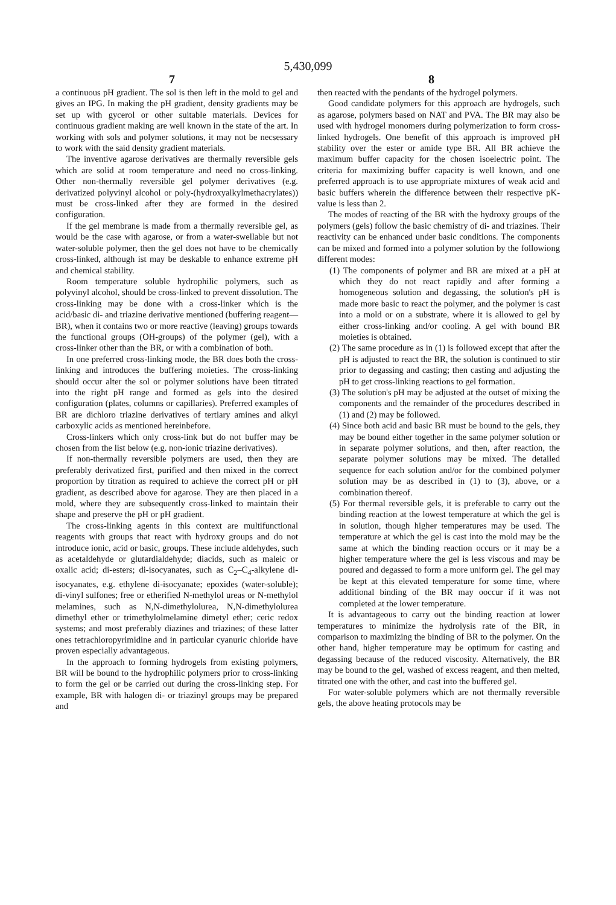5,430,099
7 8
a continuous pH gradient. The sol is then left in the mold to gel and gives an IPG. In making the pH gradient, density gradients may be set up with gycerol or other suitable materials. Devices for continuous gradient making are well known in the state of the art. In working with sols and polymer solutions, it may not be necsessary to work with the said density gradient materials.
The inventive agarose derivatives are thermally reversible gels which are solid at room temperature and need no cross-linking. Other non-thermally reversible gel polymer derivatives (e.g. derivatized polyvinyl alcohol or poly-(hydroxyalkylmethacrylates)) must be cross-linked after they are formed in the desired configuration.
If the gel membrane is made from a thermally reversible gel, as would be the case with agarose, or from a water-swellable but not water-soluble polymer, then the gel does not have to be chemically cross-linked, although ist may be deskable to enhance extreme pH and chemical stability.
Room temperature soluble hydrophilic polymers, such as polyvinyl alcohol, should be cross-linked to prevent dissolution. The cross-linking may be done with a cross-linker which is the acid/basic di- and triazine derivative mentioned (buffering reagent—BR), when it contains two or more reactive (leaving) groups towards the functional groups (OH-groups) of the polymer (gel), with a cross-linker other than the BR, or with a combination of both.
In one preferred cross-linking mode, the BR does both the cross-linking and introduces the buffering moieties. The cross-linking should occur alter the sol or polymer solutions have been titrated into the right pH range and formed as gels into the desired configuration (plates, columns or capillaries). Preferred examples of BR are dichloro triazine derivatives of tertiary amines and alkyl carboxylic acids as mentioned hereinbefore.
Cross-linkers which only cross-link but do not buffer may be chosen from the list below (e.g. non-ionic triazine derivatives).
If non-thermally reversible polymers are used, then they are preferably derivatized first, purified and then mixed in the correct proportion by titration as required to achieve the correct pH or pH gradient, as described above for agarose. They are then placed in a mold, where they are subsequently cross-linked to maintain their shape and preserve the pH or pH gradient.
The cross-linking agents in this context are multifunctional reagents with groups that react with hydroxy groups and do not introduce ionic, acid or basic, groups. These include aldehydes, such as acetaldehyde or glutardialdehyde; diacids, such as maleic or oxalic acid; di-esters; di-isocyanates, such as C<sub>2</sub>–C<sub>4</sub>-alkylene di-isocyanates, e.g. ethylene di-isocyanate; epoxides (water-soluble); di-vinyl sulfones; free or etherified N-methylol ureas or N-methylol melamines, such as N,N-dimethylolurea, N,N-dimethylolurea dimethyl ether or trimethylolmelamine dimetyl ether; ceric redox systems; and most preferably diazines and triazines; of these latter ones tetrachloropyrimidine and in particular cyanuric chloride have proven especially advantageous.
In the approach to forming hydrogels from existing polymers, BR will be bound to the hydrophilic polymers prior to cross-linking to form the gel or be carried out during the cross-linking step. For example, BR with halogen di- or triazinyl groups may be prepared and
then reacted with the pendants of the hydrogel polymers.
Good candidate polymers for this approach are hydrogels, such as agarose, polymers based on NAT and PVA. The BR may also be used with hydrogel monomers during polymerization to form cross-linked hydrogels. One benefit of this approach is improved pH stability over the ester or amide type BR. All BR achieve the maximum buffer capacity for the chosen isoelectric point. The criteria for maximizing buffer capacity is well known, and one preferred approach is to use appropriate mixtures of weak acid and basic buffers wherein the difference between their respective pK-value is less than 2.
The modes of reacting of the BR with the hydroxy groups of the polymers (gels) follow the basic chemistry of di- and triazines. Their reactivity can be enhanced under basic conditions. The components can be mixed and formed into a polymer solution by the followiong different modes:
(1) The components of polymer and BR are mixed at a pH at which they do not react rapidly and after forming a homogeneous solution and degassing, the solution's pH is made more basic to react the polymer, and the polymer is cast into a mold or on a substrate, where it is allowed to gel by either cross-linking and/or cooling. A gel with bound BR moieties is obtained.
(2) The same procedure as in (1) is followed except that after the pH is adjusted to react the BR, the solution is continued to stir prior to degassing and casting; then casting and adjusting the pH to get cross-linking reactions to gel formation.
(3) The solution's pH may be adjusted at the outset of mixing the components and the remainder of the procedures described in (1) and (2) may be followed.
(4) Since both acid and basic BR must be bound to the gels, they may be bound either together in the same polymer solution or in separate polymer solutions, and then, after reaction, the separate polymer solutions may be mixed. The detailed sequence for each solution and/or for the combined polymer solution may be as described in (1) to (3), above, or a combination thereof.
(5) For thermal reversible gels, it is preferable to carry out the binding reaction at the lowest temperature at which the gel is in solution, though higher temperatures may be used. The temperature at which the gel is cast into the mold may be the same at which the binding reaction occurs or it may be a higher temperature where the gel is less viscous and may be poured and degassed to form a more uniform gel. The gel may be kept at this elevated temperature for some time, where additional binding of the BR may ooccur if it was not completed at the lower temperature.
It is advantageous to carry out the binding reaction at lower temperatures to minimize the hydrolysis rate of the BR, in comparison to maximizing the binding of BR to the polymer. On the other hand, higher temperature may be optimum for casting and degassing because of the reduced viscosity. Alternatively, the BR may be bound to the gel, washed of excess reagent, and then melted, titrated one with the other, and cast into the buffered gel.
For water-soluble polymers which are not thermally reversible gels, the above heating protocols may be